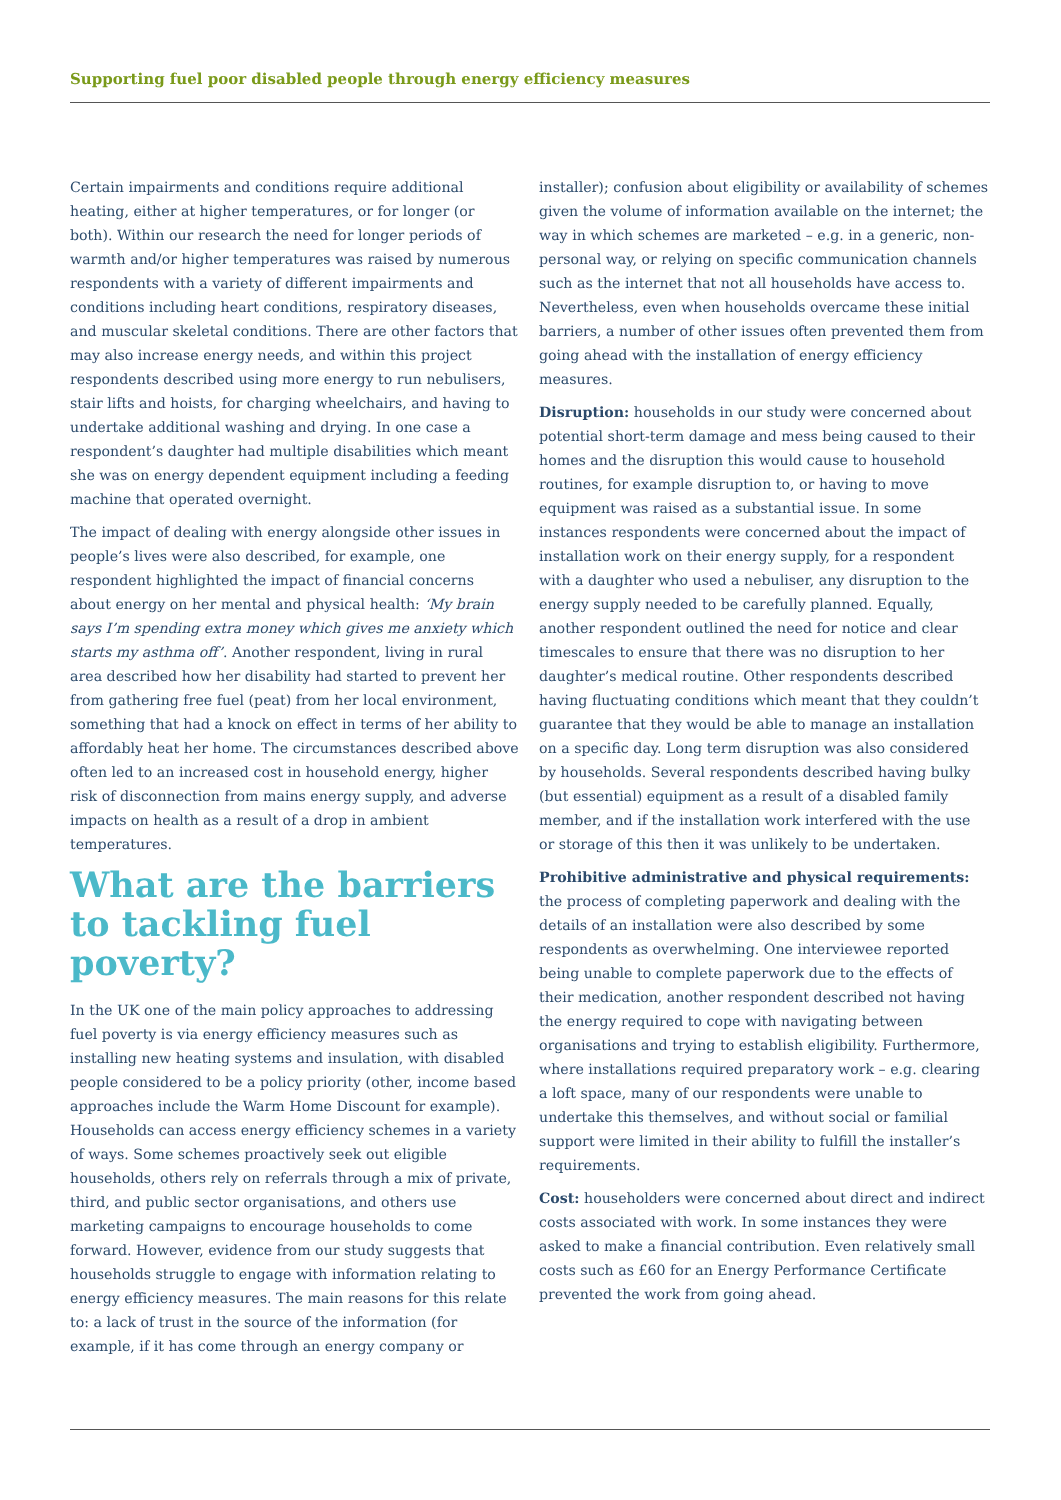Supporting fuel poor disabled people through energy efficiency measures
Certain impairments and conditions require additional heating, either at higher temperatures, or for longer (or both). Within our research the need for longer periods of warmth and/or higher temperatures was raised by numerous respondents with a variety of different impairments and conditions including heart conditions, respiratory diseases, and muscular skeletal conditions. There are other factors that may also increase energy needs, and within this project respondents described using more energy to run nebulisers, stair lifts and hoists, for charging wheelchairs, and having to undertake additional washing and drying. In one case a respondent’s daughter had multiple disabilities which meant she was on energy dependent equipment including a feeding machine that operated overnight.
The impact of dealing with energy alongside other issues in people’s lives were also described, for example, one respondent highlighted the impact of financial concerns about energy on her mental and physical health: ‘My brain says I’m spending extra money which gives me anxiety which starts my asthma off’. Another respondent, living in rural area described how her disability had started to prevent her from gathering free fuel (peat) from her local environment, something that had a knock on effect in terms of her ability to affordably heat her home. The circumstances described above often led to an increased cost in household energy, higher risk of disconnection from mains energy supply, and adverse impacts on health as a result of a drop in ambient temperatures.
What are the barriers to tackling fuel poverty?
In the UK one of the main policy approaches to addressing fuel poverty is via energy efficiency measures such as installing new heating systems and insulation, with disabled people considered to be a policy priority (other, income based approaches include the Warm Home Discount for example). Households can access energy efficiency schemes in a variety of ways. Some schemes proactively seek out eligible households, others rely on referrals through a mix of private, third, and public sector organisations, and others use marketing campaigns to encourage households to come forward. However, evidence from our study suggests that households struggle to engage with information relating to energy efficiency measures. The main reasons for this relate to: a lack of trust in the source of the information (for example, if it has come through an energy company or
installer); confusion about eligibility or availability of schemes given the volume of information available on the internet; the way in which schemes are marketed – e.g. in a generic, non-personal way, or relying on specific communication channels such as the internet that not all households have access to. Nevertheless, even when households overcame these initial barriers, a number of other issues often prevented them from going ahead with the installation of energy efficiency measures.
Disruption: households in our study were concerned about potential short-term damage and mess being caused to their homes and the disruption this would cause to household routines, for example disruption to, or having to move equipment was raised as a substantial issue. In some instances respondents were concerned about the impact of installation work on their energy supply, for a respondent with a daughter who used a nebuliser, any disruption to the energy supply needed to be carefully planned. Equally, another respondent outlined the need for notice and clear timescales to ensure that there was no disruption to her daughter’s medical routine. Other respondents described having fluctuating conditions which meant that they couldn’t guarantee that they would be able to manage an installation on a specific day. Long term disruption was also considered by households. Several respondents described having bulky (but essential) equipment as a result of a disabled family member, and if the installation work interfered with the use or storage of this then it was unlikely to be undertaken.
Prohibitive administrative and physical requirements: the process of completing paperwork and dealing with the details of an installation were also described by some respondents as overwhelming. One interviewee reported being unable to complete paperwork due to the effects of their medication, another respondent described not having the energy required to cope with navigating between organisations and trying to establish eligibility. Furthermore, where installations required preparatory work – e.g. clearing a loft space, many of our respondents were unable to undertake this themselves, and without social or familial support were limited in their ability to fulfill the installer’s requirements.
Cost: householders were concerned about direct and indirect costs associated with work. In some instances they were asked to make a financial contribution. Even relatively small costs such as £60 for an Energy Performance Certificate prevented the work from going ahead.